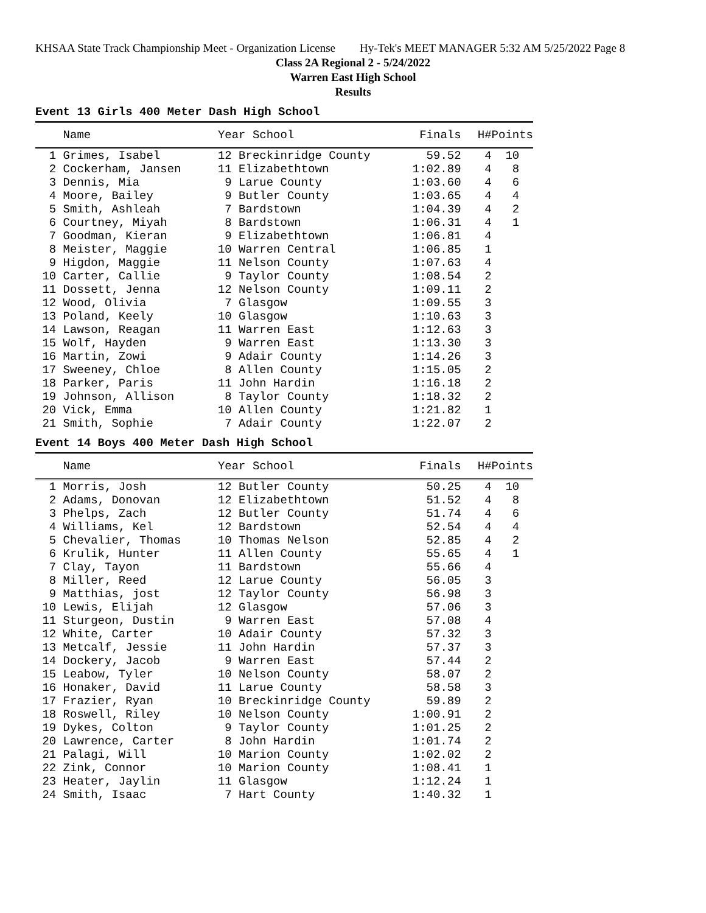KHSAA State Track Championship Meet - Organization License Hy-Tek's MEET MANAGER 5:32 AM 5/25/2022 Page 8
Class 2A Regional 2 - 5/24/2022
Warren East High School
Results
Event 13 Girls 400 Meter Dash High School
| Name | Year School | Finals | H# | Points |
| --- | --- | --- | --- | --- |
| 1 Grimes, Isabel | 12 Breckinridge County | 59.52 | 4 | 10 |
| 2 Cockerham, Jansen | 11 Elizabethtown | 1:02.89 | 4 | 8 |
| 3 Dennis, Mia | 9 Larue County | 1:03.60 | 4 | 6 |
| 4 Moore, Bailey | 9 Butler County | 1:03.65 | 4 | 4 |
| 5 Smith, Ashleah | 7 Bardstown | 1:04.39 | 4 | 2 |
| 6 Courtney, Miyah | 8 Bardstown | 1:06.31 | 4 | 1 |
| 7 Goodman, Kieran | 9 Elizabethtown | 1:06.81 | 4 | |
| 8 Meister, Maggie | 10 Warren Central | 1:06.85 | 1 | |
| 9 Higdon, Maggie | 11 Nelson County | 1:07.63 | 4 | |
| 10 Carter, Callie | 9 Taylor County | 1:08.54 | 2 | |
| 11 Dossett, Jenna | 12 Nelson County | 1:09.11 | 2 | |
| 12 Wood, Olivia | 7 Glasgow | 1:09.55 | 3 | |
| 13 Poland, Keely | 10 Glasgow | 1:10.63 | 3 | |
| 14 Lawson, Reagan | 11 Warren East | 1:12.63 | 3 | |
| 15 Wolf, Hayden | 9 Warren East | 1:13.30 | 3 | |
| 16 Martin, Zowi | 9 Adair County | 1:14.26 | 3 | |
| 17 Sweeney, Chloe | 8 Allen County | 1:15.05 | 2 | |
| 18 Parker, Paris | 11 John Hardin | 1:16.18 | 2 | |
| 19 Johnson, Allison | 8 Taylor County | 1:18.32 | 2 | |
| 20 Vick, Emma | 10 Allen County | 1:21.82 | 1 | |
| 21 Smith, Sophie | 7 Adair County | 1:22.07 | 2 | |
Event 14 Boys 400 Meter Dash High School
| Name | Year School | Finals | H# | Points |
| --- | --- | --- | --- | --- |
| 1 Morris, Josh | 12 Butler County | 50.25 | 4 | 10 |
| 2 Adams, Donovan | 12 Elizabethtown | 51.52 | 4 | 8 |
| 3 Phelps, Zach | 12 Butler County | 51.74 | 4 | 6 |
| 4 Williams, Kel | 12 Bardstown | 52.54 | 4 | 4 |
| 5 Chevalier, Thomas | 10 Thomas Nelson | 52.85 | 4 | 2 |
| 6 Krulik, Hunter | 11 Allen County | 55.65 | 4 | 1 |
| 7 Clay, Tayon | 11 Bardstown | 55.66 | 4 | |
| 8 Miller, Reed | 12 Larue County | 56.05 | 3 | |
| 9 Matthias, jost | 12 Taylor County | 56.98 | 3 | |
| 10 Lewis, Elijah | 12 Glasgow | 57.06 | 3 | |
| 11 Sturgeon, Dustin | 9 Warren East | 57.08 | 4 | |
| 12 White, Carter | 10 Adair County | 57.32 | 3 | |
| 13 Metcalf, Jessie | 11 John Hardin | 57.37 | 3 | |
| 14 Dockery, Jacob | 9 Warren East | 57.44 | 2 | |
| 15 Leabow, Tyler | 10 Nelson County | 58.07 | 2 | |
| 16 Honaker, David | 11 Larue County | 58.58 | 3 | |
| 17 Frazier, Ryan | 10 Breckinridge County | 59.89 | 2 | |
| 18 Roswell, Riley | 10 Nelson County | 1:00.91 | 2 | |
| 19 Dykes, Colton | 9 Taylor County | 1:01.25 | 2 | |
| 20 Lawrence, Carter | 8 John Hardin | 1:01.74 | 2 | |
| 21 Palagi, Will | 10 Marion County | 1:02.02 | 2 | |
| 22 Zink, Connor | 10 Marion County | 1:08.41 | 1 | |
| 23 Heater, Jaylin | 11 Glasgow | 1:12.24 | 1 | |
| 24 Smith, Isaac | 7 Hart County | 1:40.32 | 1 | |